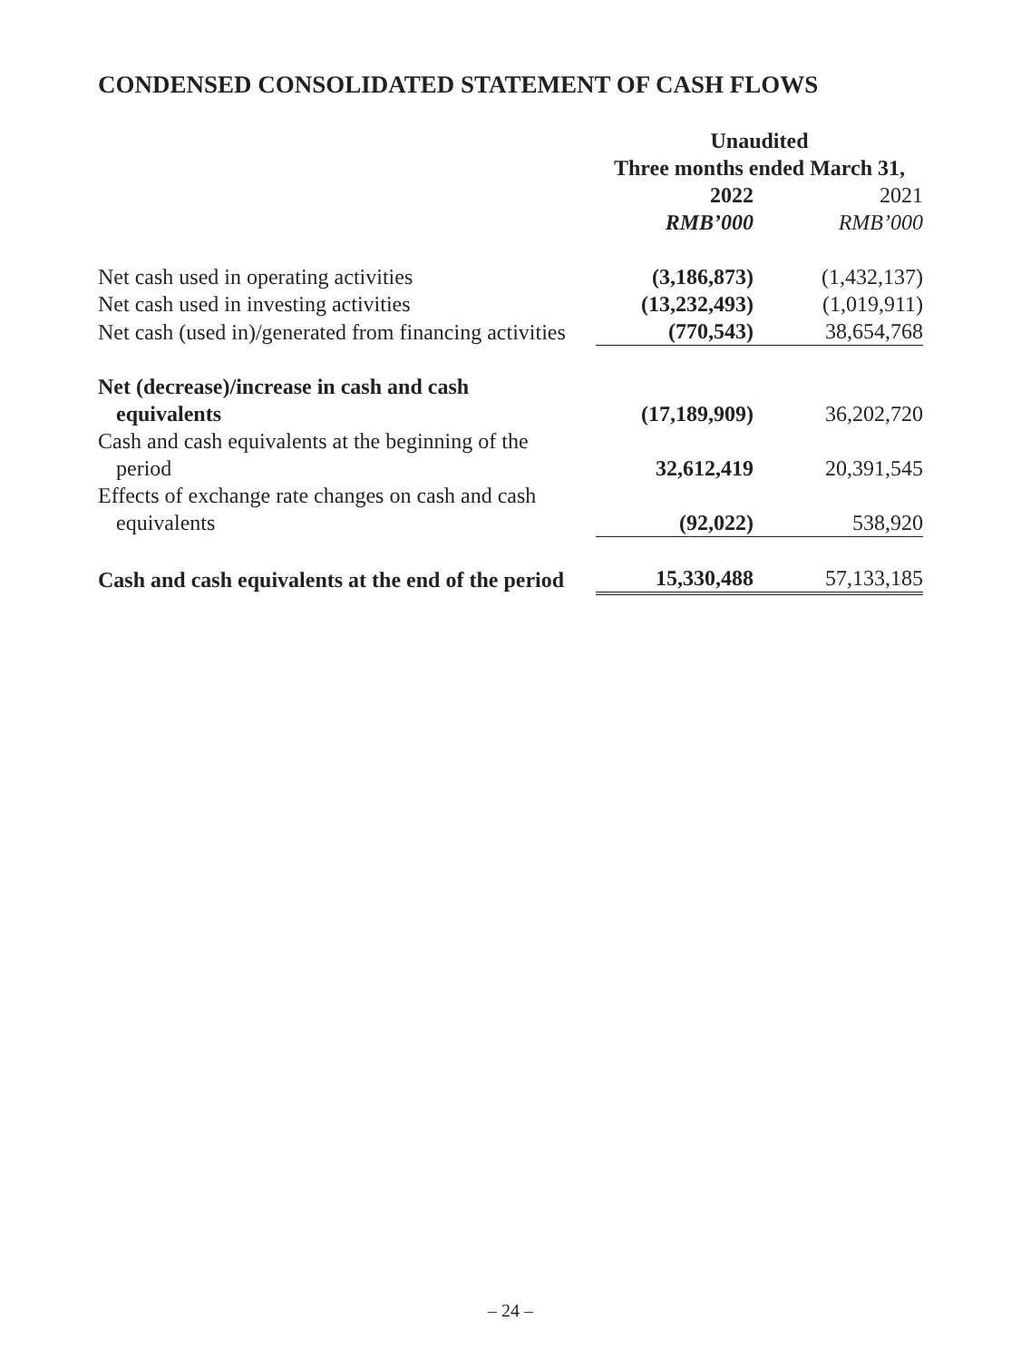CONDENSED CONSOLIDATED STATEMENT OF CASH FLOWS
| | Unaudited | |
| | Three months ended March 31, | |
| | 2022 | 2021 |
| | RMB’000 | RMB’000 |
| Net cash used in operating activities | (3,186,873) | (1,432,137) |
| Net cash used in investing activities | (13,232,493) | (1,019,911) |
| Net cash (used in)/generated from financing activities | (770,543) | 38,654,768 |
| Net (decrease)/increase in cash and cash equivalents | (17,189,909) | 36,202,720 |
| Cash and cash equivalents at the beginning of the period | 32,612,419 | 20,391,545 |
| Effects of exchange rate changes on cash and cash equivalents | (92,022) | 538,920 |
| Cash and cash equivalents at the end of the period | 15,330,488 | 57,133,185 |
– 24 –